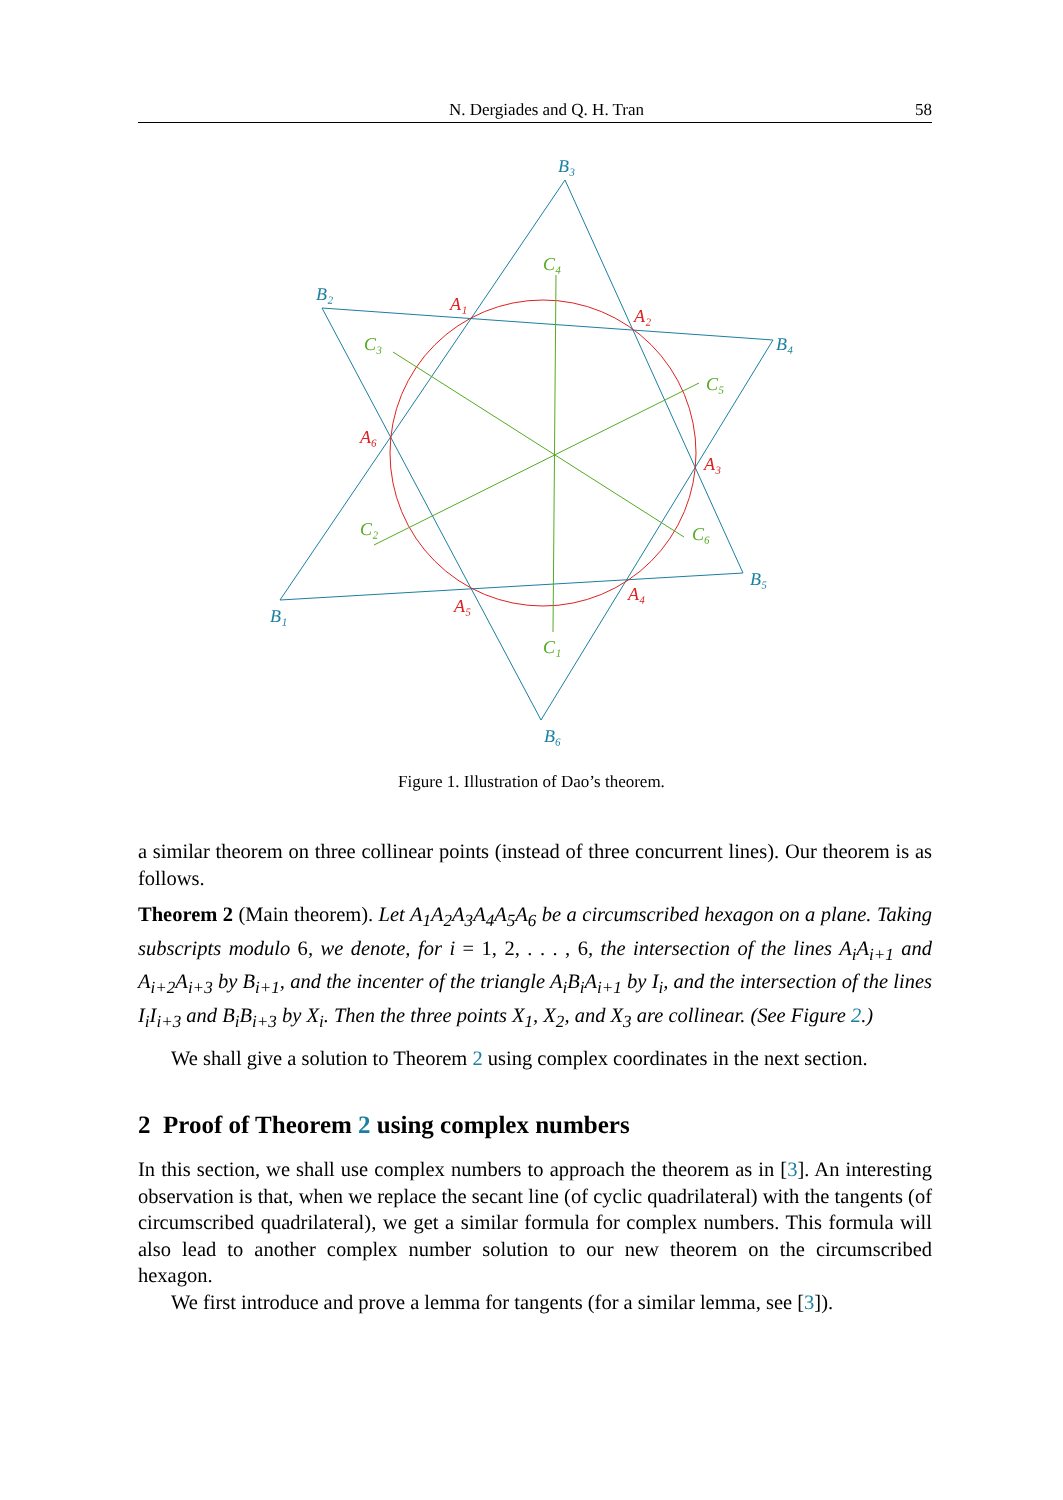N. Dergiades and Q. H. Tran 58
B₃
B₂
B₄
B₅
B₁
B₆
A₁
A₂
A₃
A₄
A₅
A₆
C₄
C₃
C₅
C₂
C₆
C₁
Figure 1. Illustration of Dao’s theorem.
a similar theorem on three collinear points (instead of three concurrent lines). Our theorem is as follows.
Theorem 2 (Main theorem). Let A<sub>1</sub>A<sub>2</sub>A<sub>3</sub>A<sub>4</sub>A<sub>5</sub>A<sub>6</sub> be a circumscribed hexagon on a plane. Taking subscripts modulo 6, we denote, for i = 1, 2, . . . , 6, the intersection of the lines A<sub>i</sub>A<sub>i+1</sub> and A<sub>i+2</sub>A<sub>i+3</sub> by B<sub>i+1</sub>, and the incenter of the triangle A<sub>i</sub>B<sub>i</sub>A<sub>i+1</sub> by I<sub>i</sub>, and the intersection of the lines I<sub>i</sub>I<sub>i+3</sub> and B<sub>i</sub>B<sub>i+3</sub> by X<sub>i</sub>. Then the three points X<sub>1</sub>, X<sub>2</sub>, and X<sub>3</sub> are collinear. (See Figure 2.)
We shall give a solution to Theorem 2 using complex coordinates in the next section.
2 Proof of Theorem 2 using complex numbers
In this section, we shall use complex numbers to approach the theorem as in [3]. An interesting observation is that, when we replace the secant line (of cyclic quadrilateral) with the tangents (of circumscribed quadrilateral), we get a similar formula for complex numbers. This formula will also lead to another complex number solution to our new theorem on the circumscribed hexagon.
We first introduce and prove a lemma for tangents (for a similar lemma, see [3]).